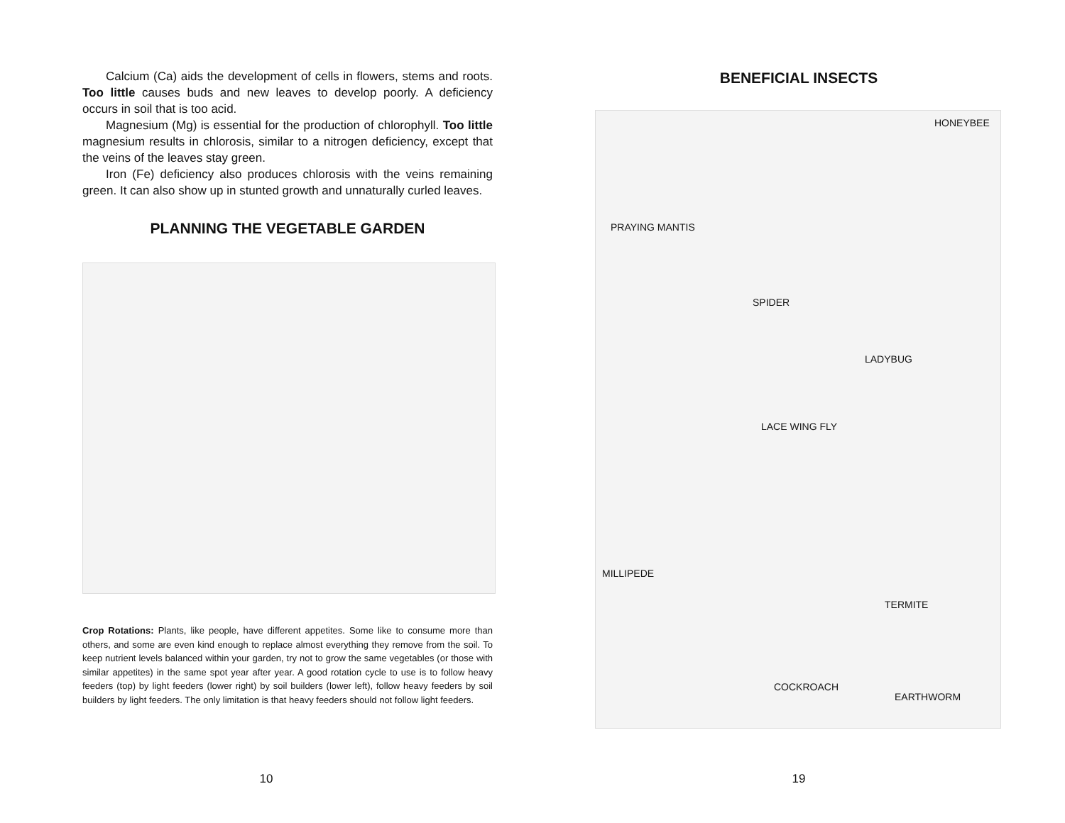Calcium (Ca) aids the development of cells in flowers, stems and roots. Too little causes buds and new leaves to develop poorly. A deficiency occurs in soil that is too acid.
Magnesium (Mg) is essential for the production of chlorophyll. Too little magnesium results in chlorosis, similar to a nitrogen deficiency, except that the veins of the leaves stay green.
Iron (Fe) deficiency also produces chlorosis with the veins remaining green. It can also show up in stunted growth and unnaturally curled leaves.
PLANNING THE VEGETABLE GARDEN
Crop Rotations: Plants, like people, have different appetites. Some like to consume more than others, and some are even kind enough to replace almost everything they remove from the soil. To keep nutrient levels balanced within your garden, try not to grow the same vegetables (or those with similar appetites) in the same spot year after year. A good rotation cycle to use is to follow heavy feeders (top) by light feeders (lower right) by soil builders (lower left), follow heavy feeders by soil builders by light feeders. The only limitation is that heavy feeders should not follow light feeders.
10
BENEFICIAL INSECTS
HONEYBEE
PRAYING MANTIS
SPIDER
LADYBUG
LACE WING FLY
MILLIPEDE
TERMITE
COCKROACH
EARTHWORM
19